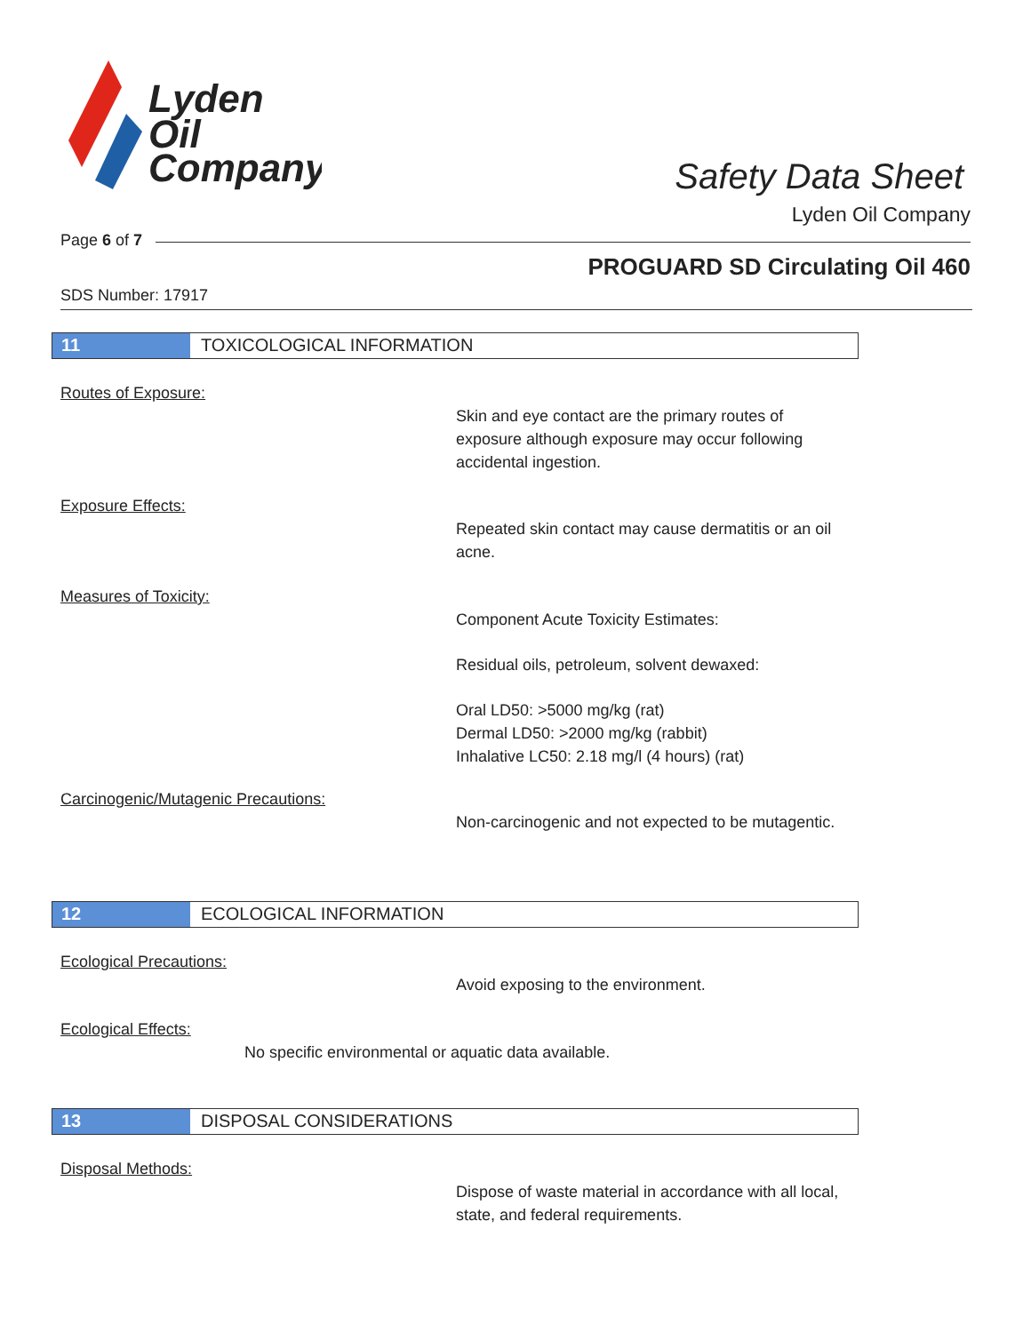Lyden
Oil
Company
Safety Data Sheet
Lyden Oil Company
Page 6 of 7
PROGUARD SD Circulating Oil 460
SDS Number: 17917
11 TOXICOLOGICAL INFORMATION
Routes of Exposure:
Skin and eye contact are the primary routes of exposure although exposure may occur following accidental ingestion.
Exposure Effects:
Repeated skin contact may cause dermatitis or an oil acne.
Measures of Toxicity:
Component Acute Toxicity Estimates:
Residual oils, petroleum, solvent dewaxed:
Oral LD50: >5000 mg/kg (rat)
Dermal LD50: >2000 mg/kg (rabbit)
Inhalative LC50: 2.18 mg/l (4 hours) (rat)
Carcinogenic/Mutagenic Precautions:
Non-carcinogenic and not expected to be mutagentic.
12 ECOLOGICAL INFORMATION
Ecological Precautions:
Avoid exposing to the environment.
Ecological Effects:
No specific environmental or aquatic data available.
13 DISPOSAL CONSIDERATIONS
Disposal Methods:
Dispose of waste material in accordance with all local, state, and federal requirements.